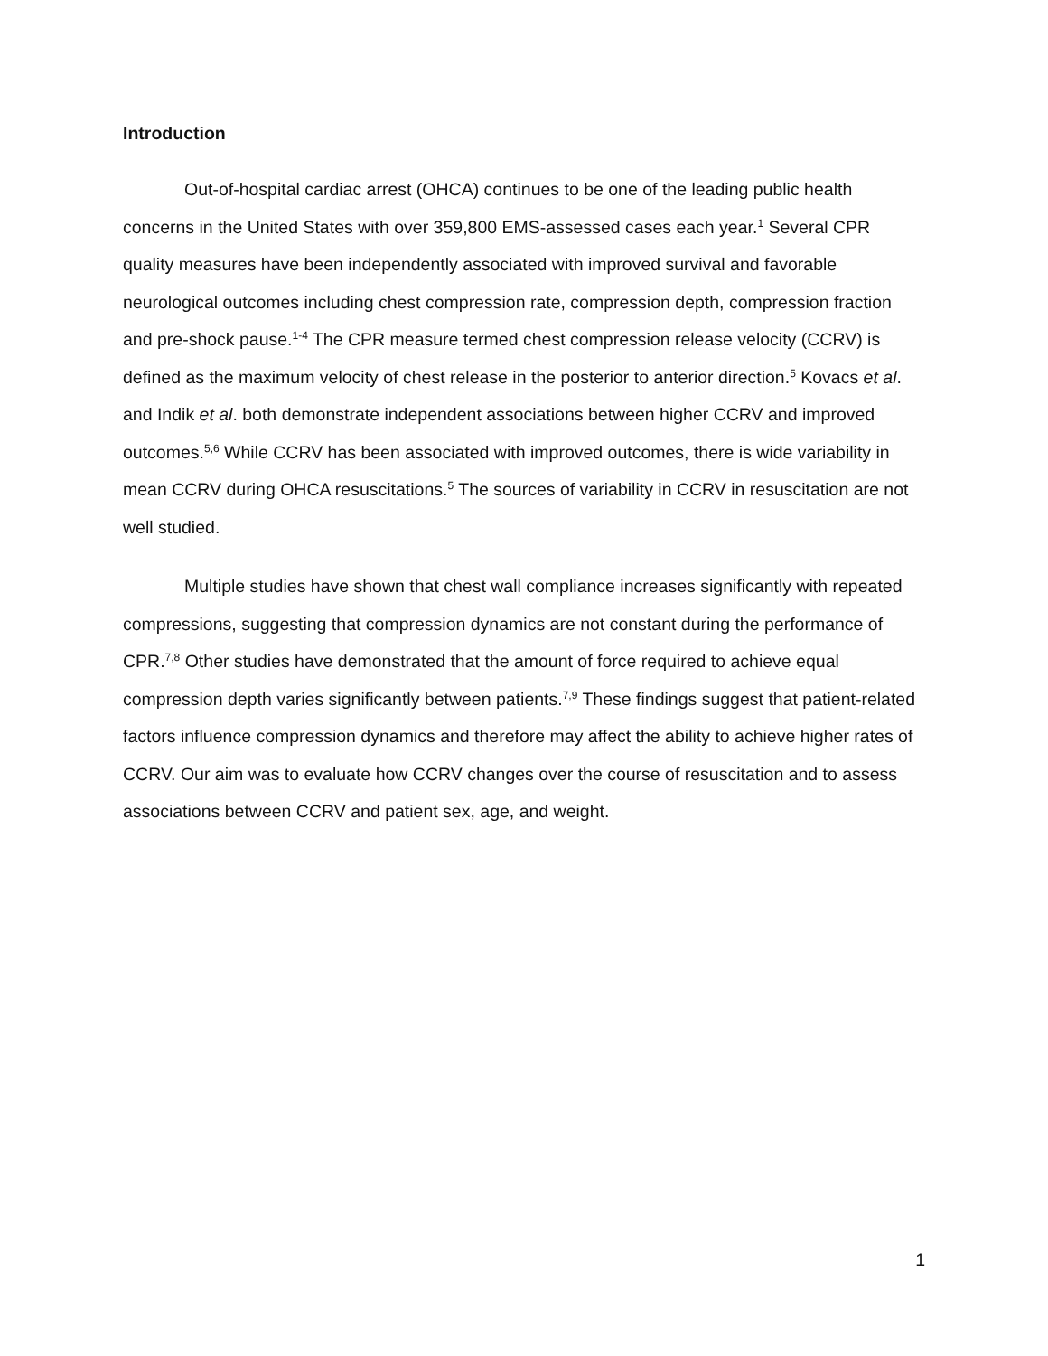Introduction
Out-of-hospital cardiac arrest (OHCA) continues to be one of the leading public health concerns in the United States with over 359,800 EMS-assessed cases each year.<sup>1</sup> Several CPR quality measures have been independently associated with improved survival and favorable neurological outcomes including chest compression rate, compression depth, compression fraction and pre-shock pause.<sup>1-4</sup> The CPR measure termed chest compression release velocity (CCRV) is defined as the maximum velocity of chest release in the posterior to anterior direction.<sup>5</sup> Kovacs et al. and Indik et al. both demonstrate independent associations between higher CCRV and improved outcomes.<sup>5,6</sup> While CCRV has been associated with improved outcomes, there is wide variability in mean CCRV during OHCA resuscitations.<sup>5</sup> The sources of variability in CCRV in resuscitation are not well studied.
Multiple studies have shown that chest wall compliance increases significantly with repeated compressions, suggesting that compression dynamics are not constant during the performance of CPR.<sup>7,8</sup> Other studies have demonstrated that the amount of force required to achieve equal compression depth varies significantly between patients.<sup>7,9</sup> These findings suggest that patient-related factors influence compression dynamics and therefore may affect the ability to achieve higher rates of CCRV. Our aim was to evaluate how CCRV changes over the course of resuscitation and to assess associations between CCRV and patient sex, age, and weight.
1